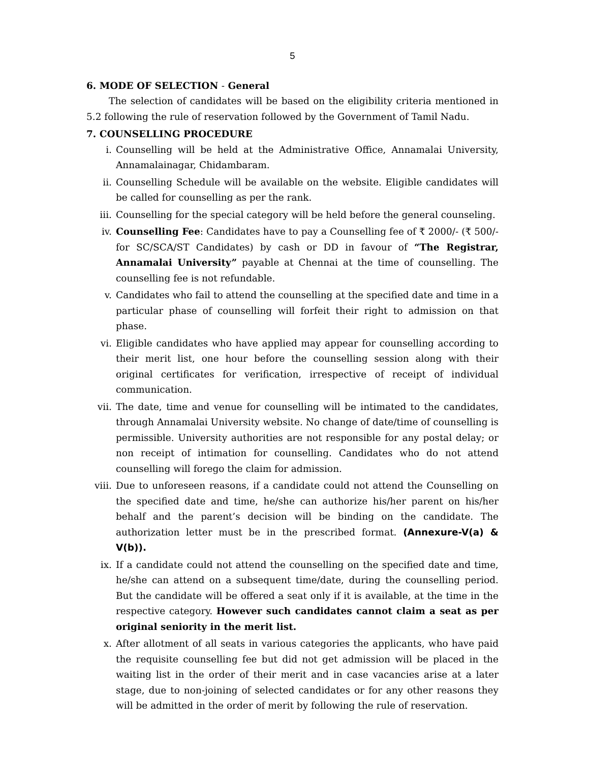5
6. MODE OF SELECTION - General
The selection of candidates will be based on the eligibility criteria mentioned in 5.2 following the rule of reservation followed by the Government of Tamil Nadu.
7. COUNSELLING PROCEDURE
i. Counselling will be held at the Administrative Office, Annamalai University, Annamalainagar, Chidambaram.
ii. Counselling Schedule will be available on the website. Eligible candidates will be called for counselling as per the rank.
iii. Counselling for the special category will be held before the general counseling.
iv. Counselling Fee: Candidates have to pay a Counselling fee of ₹ 2000/- (₹ 500/- for SC/SCA/ST Candidates) by cash or DD in favour of “The Registrar, Annamalai University” payable at Chennai at the time of counselling. The counselling fee is not refundable.
v. Candidates who fail to attend the counselling at the specified date and time in a particular phase of counselling will forfeit their right to admission on that phase.
vi. Eligible candidates who have applied may appear for counselling according to their merit list, one hour before the counselling session along with their original certificates for verification, irrespective of receipt of individual communication.
vii. The date, time and venue for counselling will be intimated to the candidates, through Annamalai University website. No change of date/time of counselling is permissible. University authorities are not responsible for any postal delay; or non receipt of intimation for counselling. Candidates who do not attend counselling will forego the claim for admission.
viii.
Due to unforeseen reasons, if a candidate could not attend the Counselling on the specified date and time, he/she can authorize his/her parent on his/her behalf and the parent’s decision will be binding on the candidate. The authorization letter must be in the prescribed format. (Annexure-V(a) & V(b)).
ix. If a candidate could not attend the counselling on the specified date and time, he/she can attend on a subsequent time/date, during the counselling period. But the candidate will be offered a seat only if it is available, at the time in the respective category. However such candidates cannot claim a seat as per original seniority in the merit list.
x. After allotment of all seats in various categories the applicants, who have paid the requisite counselling fee but did not get admission will be placed in the waiting list in the order of their merit and in case vacancies arise at a later stage, due to non-joining of selected candidates or for any other reasons they will be admitted in the order of merit by following the rule of reservation.